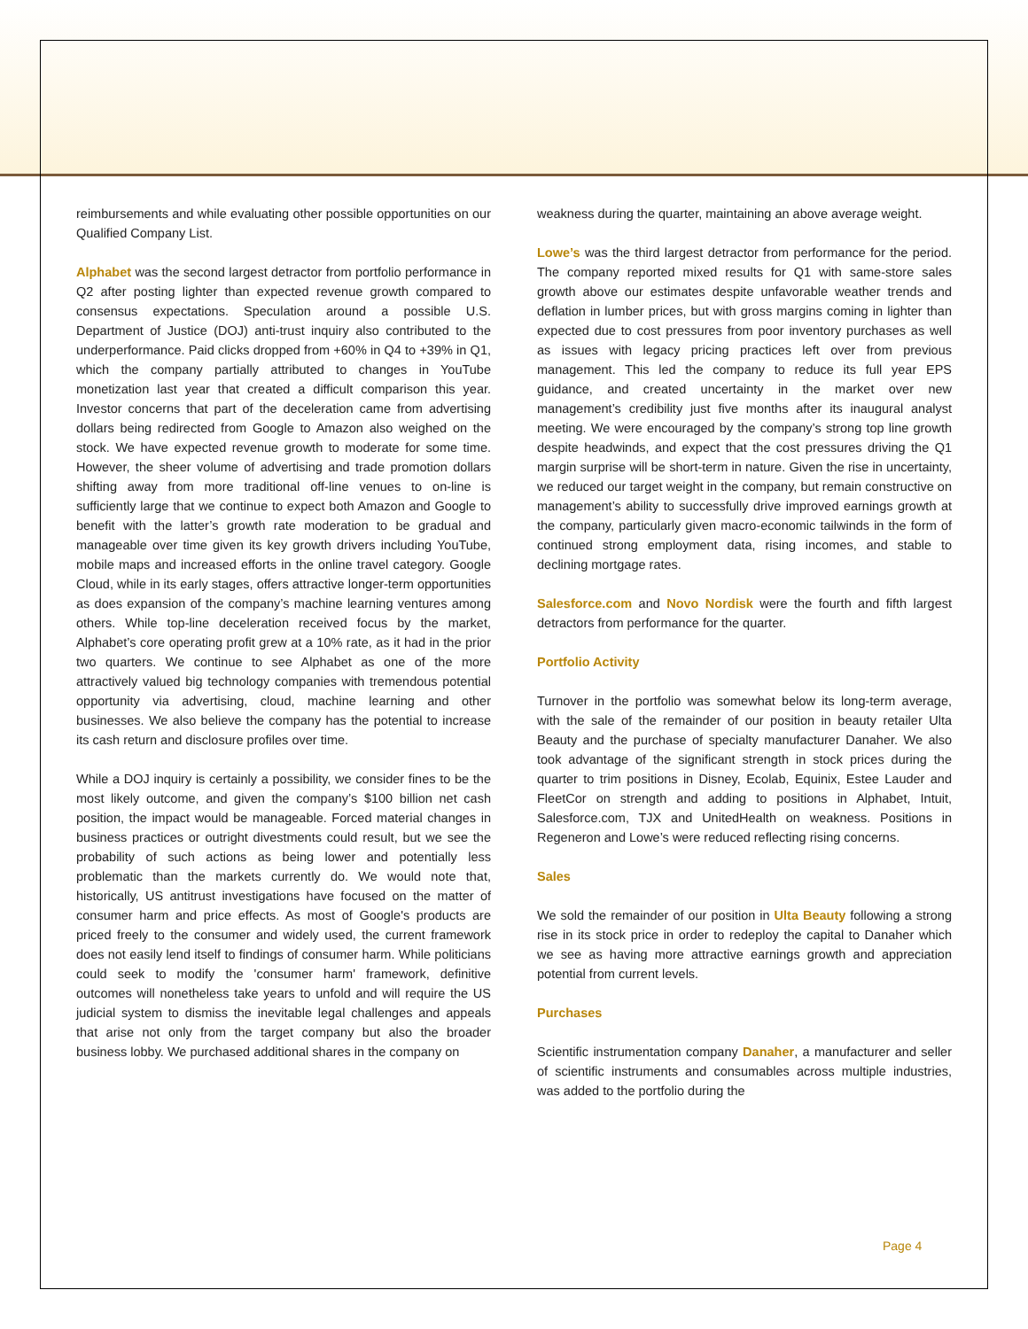reimbursements and while evaluating other possible opportunities on our Qualified Company List.
Alphabet was the second largest detractor from portfolio performance in Q2 after posting lighter than expected revenue growth compared to consensus expectations. Speculation around a possible U.S. Department of Justice (DOJ) anti-trust inquiry also contributed to the underperformance. Paid clicks dropped from +60% in Q4 to +39% in Q1, which the company partially attributed to changes in YouTube monetization last year that created a difficult comparison this year. Investor concerns that part of the deceleration came from advertising dollars being redirected from Google to Amazon also weighed on the stock. We have expected revenue growth to moderate for some time. However, the sheer volume of advertising and trade promotion dollars shifting away from more traditional off-line venues to on-line is sufficiently large that we continue to expect both Amazon and Google to benefit with the latter’s growth rate moderation to be gradual and manageable over time given its key growth drivers including YouTube, mobile maps and increased efforts in the online travel category. Google Cloud, while in its early stages, offers attractive longer-term opportunities as does expansion of the company’s machine learning ventures among others. While top-line deceleration received focus by the market, Alphabet’s core operating profit grew at a 10% rate, as it had in the prior two quarters. We continue to see Alphabet as one of the more attractively valued big technology companies with tremendous potential opportunity via advertising, cloud, machine learning and other businesses. We also believe the company has the potential to increase its cash return and disclosure profiles over time.
While a DOJ inquiry is certainly a possibility, we consider fines to be the most likely outcome, and given the company’s $100 billion net cash position, the impact would be manageable. Forced material changes in business practices or outright divestments could result, but we see the probability of such actions as being lower and potentially less problematic than the markets currently do. We would note that, historically, US antitrust investigations have focused on the matter of consumer harm and price effects. As most of Google's products are priced freely to the consumer and widely used, the current framework does not easily lend itself to findings of consumer harm. While politicians could seek to modify the 'consumer harm' framework, definitive outcomes will nonetheless take years to unfold and will require the US judicial system to dismiss the inevitable legal challenges and appeals that arise not only from the target company but also the broader business lobby. We purchased additional shares in the company on
weakness during the quarter, maintaining an above average weight.
Lowe’s was the third largest detractor from performance for the period. The company reported mixed results for Q1 with same-store sales growth above our estimates despite unfavorable weather trends and deflation in lumber prices, but with gross margins coming in lighter than expected due to cost pressures from poor inventory purchases as well as issues with legacy pricing practices left over from previous management. This led the company to reduce its full year EPS guidance, and created uncertainty in the market over new management’s credibility just five months after its inaugural analyst meeting. We were encouraged by the company’s strong top line growth despite headwinds, and expect that the cost pressures driving the Q1 margin surprise will be short-term in nature. Given the rise in uncertainty, we reduced our target weight in the company, but remain constructive on management’s ability to successfully drive improved earnings growth at the company, particularly given macro-economic tailwinds in the form of continued strong employment data, rising incomes, and stable to declining mortgage rates.
Salesforce.com and Novo Nordisk were the fourth and fifth largest detractors from performance for the quarter.
Portfolio Activity
Turnover in the portfolio was somewhat below its long-term average, with the sale of the remainder of our position in beauty retailer Ulta Beauty and the purchase of specialty manufacturer Danaher. We also took advantage of the significant strength in stock prices during the quarter to trim positions in Disney, Ecolab, Equinix, Estee Lauder and FleetCor on strength and adding to positions in Alphabet, Intuit, Salesforce.com, TJX and UnitedHealth on weakness. Positions in Regeneron and Lowe’s were reduced reflecting rising concerns.
Sales
We sold the remainder of our position in Ulta Beauty following a strong rise in its stock price in order to redeploy the capital to Danaher which we see as having more attractive earnings growth and appreciation potential from current levels.
Purchases
Scientific instrumentation company Danaher, a manufacturer and seller of scientific instruments and consumables across multiple industries, was added to the portfolio during the
Page 4